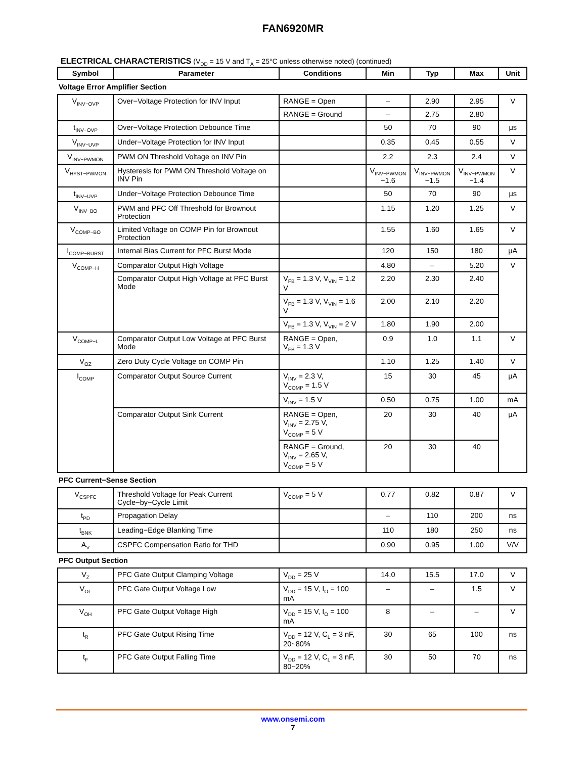FAN6920MR
ELECTRICAL CHARACTERISTICS (V<sub>DD</sub> = 15 V and T<sub>A</sub> = 25°C unless otherwise noted) (continued)
| Symbol | Parameter | Conditions | Min | Typ | Max | Unit |
| --- | --- | --- | --- | --- | --- | --- |
| Voltage Error Amplifier Section | | | | | | |
| V<sub>INV−OVP</sub> | Over−Voltage Protection for INV Input | RANGE = Open | – | 2.90 | 2.95 | V |
| | | RANGE = Ground | – | 2.75 | 2.80 | |
| t<sub>INV−OVP</sub> | Over−Voltage Protection Debounce Time | | 50 | 70 | 90 | μs |
| V<sub>INV−UVP</sub> | Under−Voltage Protection for INV Input | | 0.35 | 0.45 | 0.55 | V |
| V<sub>INV−PWMON</sub> | PWM ON Threshold Voltage on INV Pin | | 2.2 | 2.3 | 2.4 | V |
| V<sub>HYST−PWMON</sub> | Hysteresis for PWM ON Threshold Voltage on INV Pin | | V<sub>INV−PWMON</sub> −1.6 | V<sub>INV−PWMON</sub> −1.5 | V<sub>INV−PWMON</sub> −1.4 | V |
| t<sub>INV−UVP</sub> | Under−Voltage Protection Debounce Time | | 50 | 70 | 90 | μs |
| V<sub>INV−BO</sub> | PWM and PFC Off Threshold for Brownout Protection | | 1.15 | 1.20 | 1.25 | V |
| V<sub>COMP−BO</sub> | Limited Voltage on COMP Pin for Brownout Protection | | 1.55 | 1.60 | 1.65 | V |
| I<sub>COMP−BURST</sub> | Internal Bias Current for PFC Burst Mode | | 120 | 150 | 180 | μA |
| V<sub>COMP−H</sub> | Comparator Output High Voltage | | 4.80 | – | 5.20 | V |
| | Comparator Output High Voltage at PFC Burst Mode | V<sub>FB</sub> = 1.3 V, V<sub>VIN</sub> = 1.2 V | 2.20 | 2.30 | 2.40 | |
| | | V<sub>FB</sub> = 1.3 V, V<sub>VIN</sub> = 1.6 V | 2.00 | 2.10 | 2.20 | |
| | | V<sub>FB</sub> = 1.3 V, V<sub>VIN</sub> = 2 V | 1.80 | 1.90 | 2.00 | |
| V<sub>COMP−L</sub> | Comparator Output Low Voltage at PFC Burst Mode | RANGE = Open, V<sub>FB</sub> = 1.3 V | 0.9 | 1.0 | 1.1 | V |
| V<sub>OZ</sub> | Zero Duty Cycle Voltage on COMP Pin | | 1.10 | 1.25 | 1.40 | V |
| I<sub>COMP</sub> | Comparator Output Source Current | V<sub>INV</sub> = 2.3 V, V<sub>COMP</sub> = 1.5 V | 15 | 30 | 45 | μA |
| | | V<sub>INV</sub> = 1.5 V | 0.50 | 0.75 | 1.00 | mA |
| | Comparator Output Sink Current | RANGE = Open, V<sub>INV</sub> = 2.75 V, V<sub>COMP</sub> = 5 V | 20 | 30 | 40 | μA |
| | | RANGE = Ground, V<sub>INV</sub> = 2.65 V, V<sub>COMP</sub> = 5 V | 20 | 30 | 40 | |
| PFC Current−Sense Section | | | | | | |
| V<sub>CSPFC</sub> | Threshold Voltage for Peak Current Cycle−by−Cycle Limit | V<sub>COMP</sub> = 5 V | 0.77 | 0.82 | 0.87 | V |
| t<sub>PD</sub> | Propagation Delay | | – | 110 | 200 | ns |
| t<sub>BNK</sub> | Leading−Edge Blanking Time | | 110 | 180 | 250 | ns |
| A<sub>V</sub> | CSPFC Compensation Ratio for THD | | 0.90 | 0.95 | 1.00 | V/V |
| PFC Output Section | | | | | | |
| V<sub>Z</sub> | PFC Gate Output Clamping Voltage | V<sub>DD</sub> = 25 V | 14.0 | 15.5 | 17.0 | V |
| V<sub>OL</sub> | PFC Gate Output Voltage Low | V<sub>DD</sub> = 15 V, I<sub>O</sub> = 100 mA | – | – | 1.5 | V |
| V<sub>OH</sub> | PFC Gate Output Voltage High | V<sub>DD</sub> = 15 V, I<sub>O</sub> = 100 mA | 8 | – | – | V |
| t<sub>R</sub> | PFC Gate Output Rising Time | V<sub>DD</sub> = 12 V, C<sub>L</sub> = 3 nF, 20~80% | 30 | 65 | 100 | ns |
| t<sub>F</sub> | PFC Gate Output Falling Time | V<sub>DD</sub> = 12 V, C<sub>L</sub> = 3 nF, 80~20% | 30 | 50 | 70 | ns |
www.onsemi.com
7